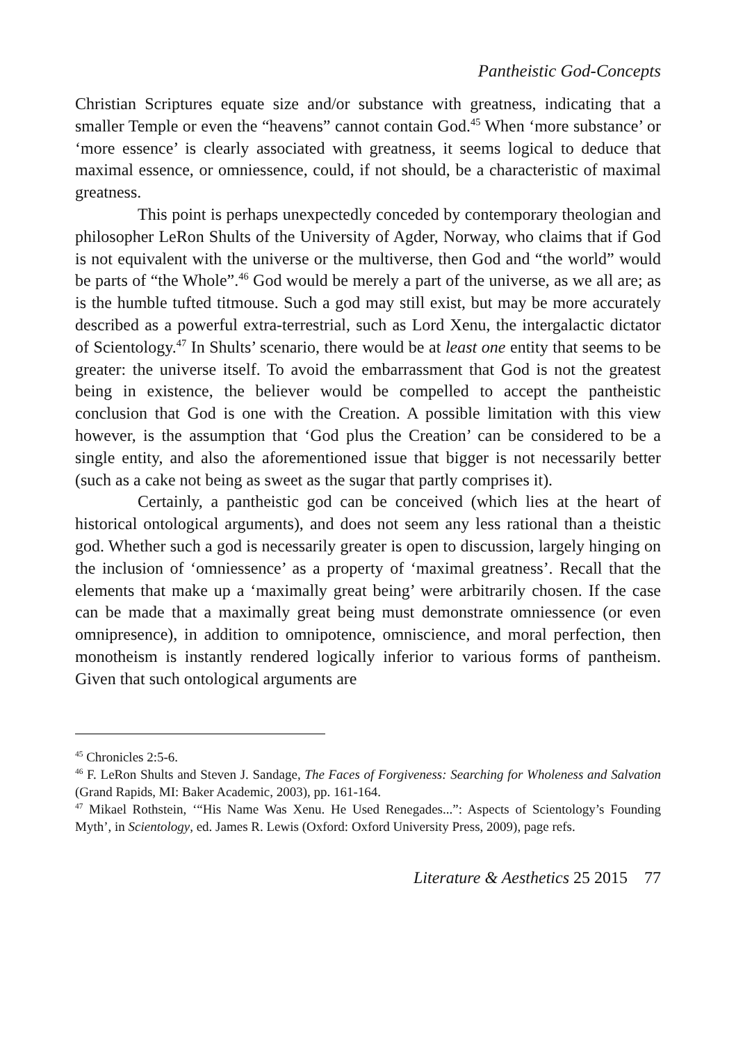Pantheistic God-Concepts
Christian Scriptures equate size and/or substance with greatness, indicating that a smaller Temple or even the “heavens” cannot contain God.<sup>45</sup> When ‘more substance’ or ‘more essence’ is clearly associated with greatness, it seems logical to deduce that maximal essence, or omniessence, could, if not should, be a characteristic of maximal greatness.
This point is perhaps unexpectedly conceded by contemporary theologian and philosopher LeRon Shults of the University of Agder, Norway, who claims that if God is not equivalent with the universe or the multiverse, then God and “the world” would be parts of “the Whole”.<sup>46</sup> God would be merely a part of the universe, as we all are; as is the humble tufted titmouse. Such a god may still exist, but may be more accurately described as a powerful extra-terrestrial, such as Lord Xenu, the intergalactic dictator of Scientology.<sup>47</sup> In Shults’ scenario, there would be at least one entity that seems to be greater: the universe itself. To avoid the embarrassment that God is not the greatest being in existence, the believer would be compelled to accept the pantheistic conclusion that God is one with the Creation. A possible limitation with this view however, is the assumption that ‘God plus the Creation’ can be considered to be a single entity, and also the aforementioned issue that bigger is not necessarily better (such as a cake not being as sweet as the sugar that partly comprises it).
Certainly, a pantheistic god can be conceived (which lies at the heart of historical ontological arguments), and does not seem any less rational than a theistic god. Whether such a god is necessarily greater is open to discussion, largely hinging on the inclusion of ‘omniessence’ as a property of ‘maximal greatness’. Recall that the elements that make up a ‘maximally great being’ were arbitrarily chosen. If the case can be made that a maximally great being must demonstrate omniessence (or even omnipresence), in addition to omnipotence, omniscience, and moral perfection, then monotheism is instantly rendered logically inferior to various forms of pantheism. Given that such ontological arguments are
<sup>45</sup> Chronicles 2:5-6.
<sup>46</sup> F. LeRon Shults and Steven J. Sandage, The Faces of Forgiveness: Searching for Wholeness and Salvation (Grand Rapids, MI: Baker Academic, 2003), pp. 161-164.
<sup>47</sup> Mikael Rothstein, ‘“His Name Was Xenu. He Used Renegades...”: Aspects of Scientology’s Founding Myth’, in Scientology, ed. James R. Lewis (Oxford: Oxford University Press, 2009), page refs.
Literature & Aesthetics 25 2015 77